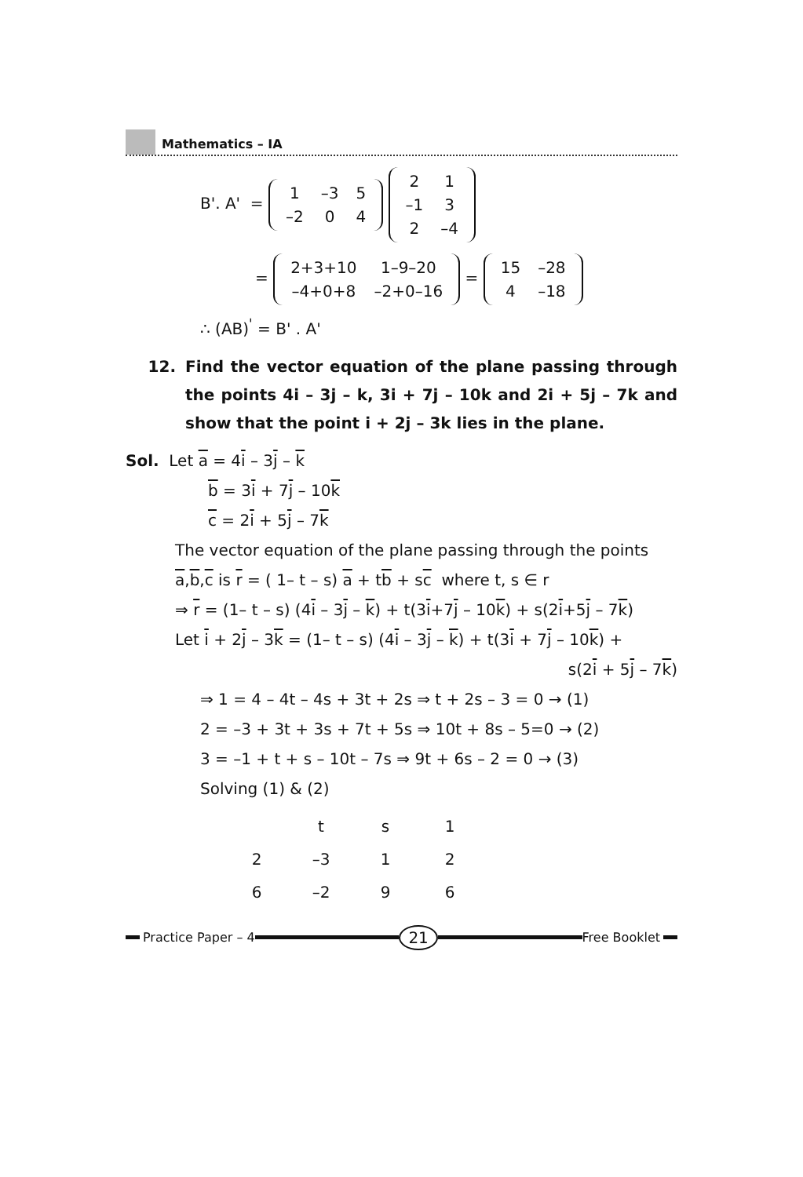Mathematics – IA
B'. A' =
| 1 | –3 | 5 |
| –2 | 0 | 4 |
| 2 | 1 |
| –1 | 3 |
| 2 | –4 |
=
| 2+3+10 | 1–9–20 |
| –4+0+8 | –2+0–16 |
=
| 15 | –28 |
| 4 | –18 |
∴ (AB)<sup>'</sup> = B' . A'
12. Find the vector equation of the plane passing through the points 4i – 3j – k, 3i + 7j – 10k and 2i + 5j – 7k and show that the point i + 2j – 3k lies in the plane.
Sol. Let a = 4i – 3j – k
b = 3i + 7j – 10k
c = 2i + 5j – 7k
The vector equation of the plane passing through the points
a,b,c is r = ( 1– t – s) a + tb + sc where t, s ∈ r
⇒ r = (1– t – s) (4i – 3j – k) + t(3i+7j – 10k) + s(2i+5j – 7k)
Let i + 2j – 3k = (1– t – s) (4i – 3j – k) + t(3i + 7j – 10k) +
s(2i + 5j – 7k)
⇒ 1 = 4 – 4t – 4s + 3t + 2s ⇒ t + 2s – 3 = 0 → (1)
2 = –3 + 3t + 3s + 7t + 5s ⇒ 10t + 8s – 5=0 → (2)
3 = –1 + t + s – 10t – 7s ⇒ 9t + 6s – 2 = 0 → (3)
Solving (1) & (2)
| | t | s | 1 | |
| 2 | –3 | 1 | 2 | |
| 6 | –2 | 9 | 6 | |
Practice Paper – 4
21
Free Booklet